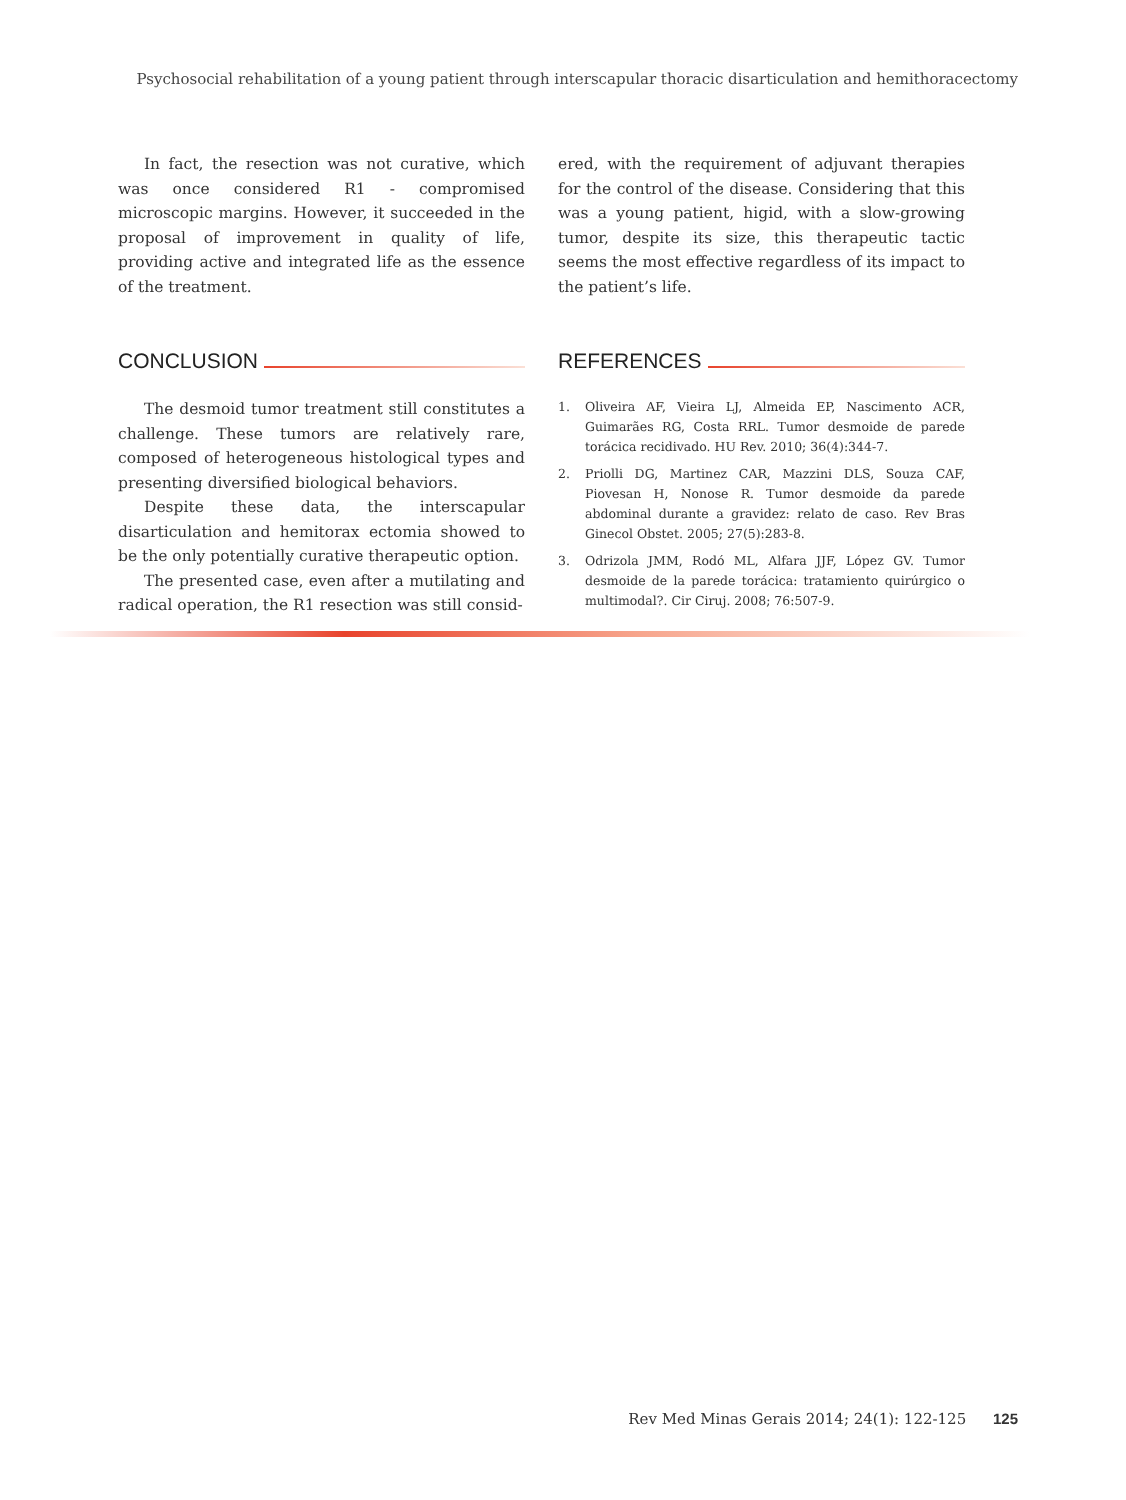Psychosocial rehabilitation of a young patient through interscapular thoracic disarticulation and hemithoracectomy
In fact, the resection was not curative, which was once considered R1 - compromised microscopic margins. However, it succeeded in the proposal of improvement in quality of life, providing active and integrated life as the essence of the treatment.
CONCLUSION
The desmoid tumor treatment still constitutes a challenge. These tumors are relatively rare, composed of heterogeneous histological types and presenting diversified biological behaviors.
Despite these data, the interscapular disarticulation and hemitorax ectomia showed to be the only potentially curative therapeutic option.
The presented case, even after a mutilating and radical operation, the R1 resection was still consid-
ered, with the requirement of adjuvant therapies for the control of the disease. Considering that this was a young patient, higid, with a slow-growing tumor, despite its size, this therapeutic tactic seems the most effective regardless of its impact to the patient’s life.
REFERENCES
1. Oliveira AF, Vieira LJ, Almeida EP, Nascimento ACR, Guimarães RG, Costa RRL. Tumor desmoide de parede torácica recidivado. HU Rev. 2010; 36(4):344-7.
2. Priolli DG, Martinez CAR, Mazzini DLS, Souza CAF, Piovesan H, Nonose R. Tumor desmoide da parede abdominal durante a gravidez: relato de caso. Rev Bras Ginecol Obstet. 2005; 27(5):283-8.
3. Odrizola JMM, Rodó ML, Alfara JJF, López GV. Tumor desmoide de la parede torácica: tratamiento quirúrgico o multimodal?. Cir Ciruj. 2008; 76:507-9.
Rev Med Minas Gerais 2014; 24(1): 122-125 125